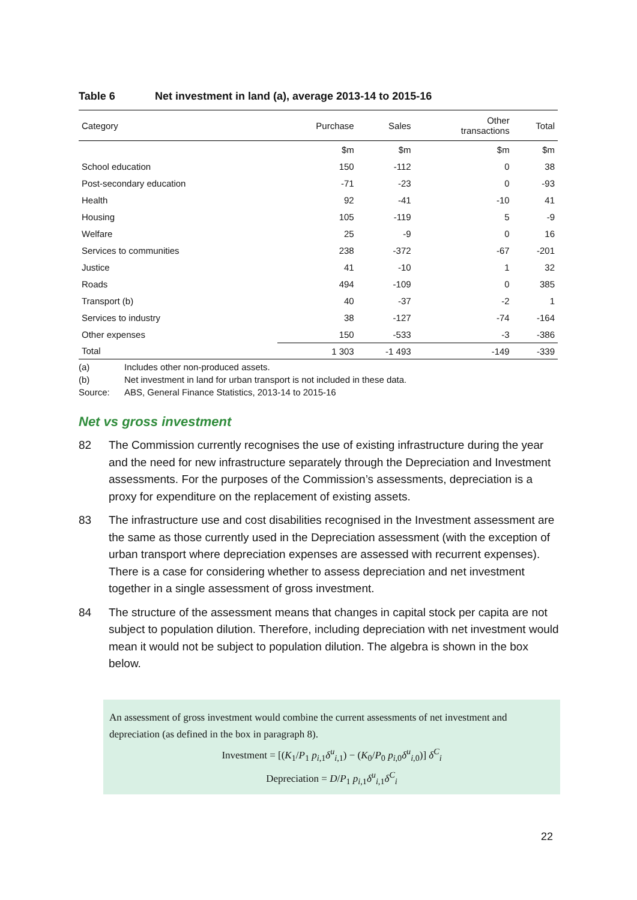Table 6 Net investment in land (a), average 2013-14 to 2015-16
| Category | Purchase | Sales | Other transactions | Total |
| --- | --- | --- | --- | --- |
| | $m | $m | $m | $m |
| School education | 150 | -112 | 0 | 38 |
| Post-secondary education | -71 | -23 | 0 | -93 |
| Health | 92 | -41 | -10 | 41 |
| Housing | 105 | -119 | 5 | -9 |
| Welfare | 25 | -9 | 0 | 16 |
| Services to communities | 238 | -372 | -67 | -201 |
| Justice | 41 | -10 | 1 | 32 |
| Roads | 494 | -109 | 0 | 385 |
| Transport (b) | 40 | -37 | -2 | 1 |
| Services to industry | 38 | -127 | -74 | -164 |
| Other expenses | 150 | -533 | -3 | -386 |
| Total | 1 303 | -1 493 | -149 | -339 |
(a) Includes other non-produced assets.
(b) Net investment in land for urban transport is not included in these data.
Source: ABS, General Finance Statistics, 2013-14 to 2015-16
Net vs gross investment
82 The Commission currently recognises the use of existing infrastructure during the year and the need for new infrastructure separately through the Depreciation and Investment assessments. For the purposes of the Commission’s assessments, depreciation is a proxy for expenditure on the replacement of existing assets.
83 The infrastructure use and cost disabilities recognised in the Investment assessment are the same as those currently used in the Depreciation assessment (with the exception of urban transport where depreciation expenses are assessed with recurrent expenses). There is a case for considering whether to assess depreciation and net investment together in a single assessment of gross investment.
84 The structure of the assessment means that changes in capital stock per capita are not subject to population dilution. Therefore, including depreciation with net investment would mean it would not be subject to population dilution. The algebra is shown in the box below.
An assessment of gross investment would combine the current assessments of net investment and depreciation (as defined in the box in paragraph 8).
Investment = [(K<sub>1</sub>/P<sub>1</sub> p<sub>i,1</sub>δ<sup>u</sup><sub>i,1</sub>) − (K<sub>0</sub>/P<sub>0</sub> p<sub>i,0</sub>δ<sup>u</sup><sub>i,0</sub>)] δ<sup>C</sup><sub>i</sub>
Depreciation = D/P<sub>1</sub> p<sub>i,1</sub>δ<sup>u</sup><sub>i,1</sub>δ<sup>C</sup><sub>i</sub>
22